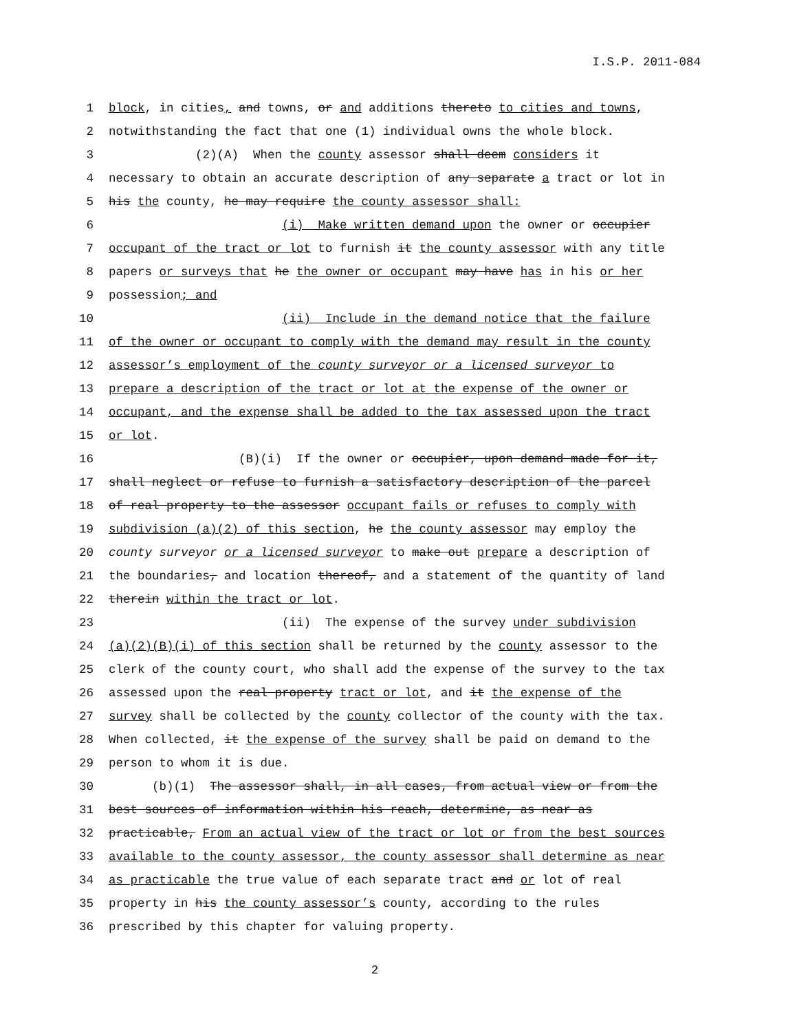I.S.P. 2011-084
1 block, in cities, and towns, or and additions thereto to cities and towns,
2 notwithstanding the fact that one (1) individual owns the whole block.
3 (2)(A) When the county assessor shall deem considers it
4 necessary to obtain an accurate description of any separate a tract or lot in
5 his the county, he may require the county assessor shall:
6 (i) Make written demand upon the owner or occupier
7 occupant of the tract or lot to furnish it the county assessor with any title
8 papers or surveys that he the owner or occupant may have has in his or her
9 possession; and
10 (ii) Include in the demand notice that the failure
11 of the owner or occupant to comply with the demand may result in the county
12 assessor’s employment of the county surveyor or a licensed surveyor to
13 prepare a description of the tract or lot at the expense of the owner or
14 occupant, and the expense shall be added to the tax assessed upon the tract
15 or lot.
16 (B)(i) If the owner or occupier, upon demand made for it,
17 shall neglect or refuse to furnish a satisfactory description of the parcel
18 of real property to the assessor occupant fails or refuses to comply with
19 subdivision (a)(2) of this section, he the county assessor may employ the
20 county surveyor or a licensed surveyor to make out prepare a description of
21 the boundaries, and location thereof, and a statement of the quantity of land
22 therein within the tract or lot.
23 (ii) The expense of the survey under subdivision
24 (a)(2)(B)(i) of this section shall be returned by the county assessor to the
25 clerk of the county court, who shall add the expense of the survey to the tax
26 assessed upon the real property tract or lot, and it the expense of the
27 survey shall be collected by the county collector of the county with the tax.
28 When collected, it the expense of the survey shall be paid on demand to the
29 person to whom it is due.
30 (b)(1) The assessor shall, in all cases, from actual view or from the
31 best sources of information within his reach, determine, as near as
32 practicable, From an actual view of the tract or lot or from the best sources
33 available to the county assessor, the county assessor shall determine as near
34 as practicable the true value of each separate tract and or lot of real
35 property in his the county assessor’s county, according to the rules
36 prescribed by this chapter for valuing property.
2